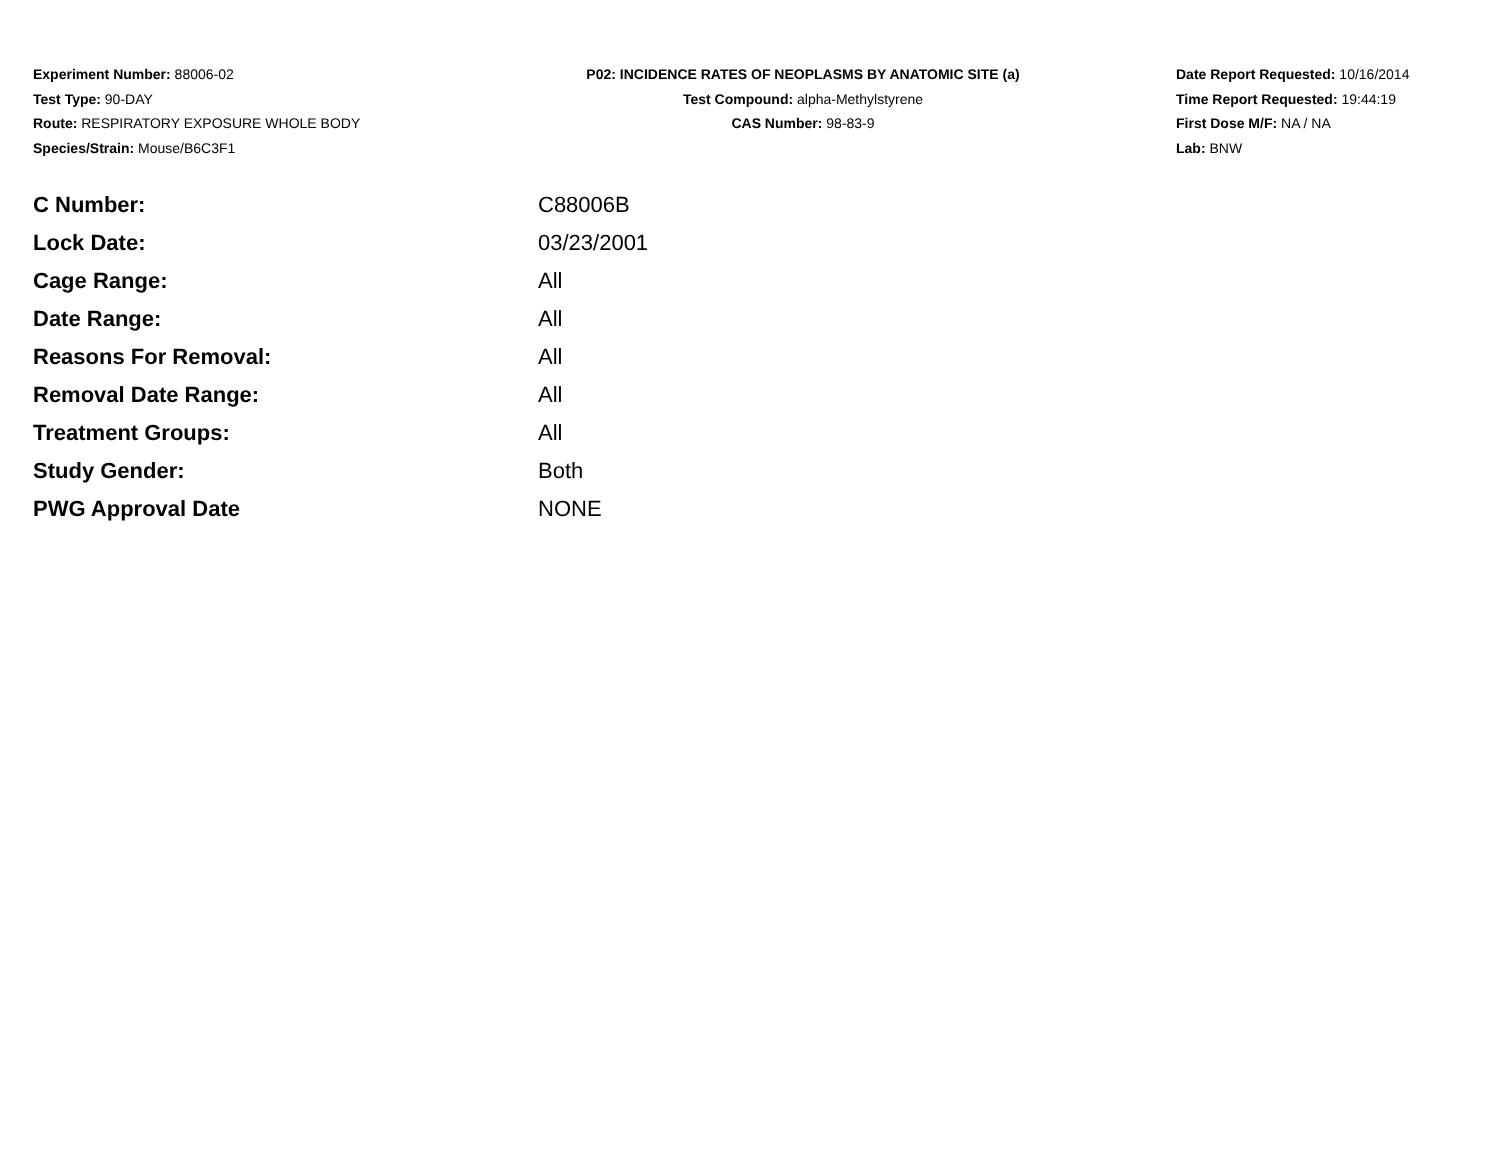Experiment Number: 88006-02
Test Type: 90-DAY
Route: RESPIRATORY EXPOSURE WHOLE BODY
Species/Strain: Mouse/B6C3F1
P02: INCIDENCE RATES OF NEOPLASMS BY ANATOMIC SITE (a)
Test Compound: alpha-Methylstyrene
CAS Number: 98-83-9
Date Report Requested: 10/16/2014
Time Report Requested: 19:44:19
First Dose M/F: NA / NA
Lab: BNW
| C Number: | C88006B |
| Lock Date: | 03/23/2001 |
| Cage Range: | All |
| Date Range: | All |
| Reasons For Removal: | All |
| Removal Date Range: | All |
| Treatment Groups: | All |
| Study Gender: | Both |
| PWG Approval Date | NONE |